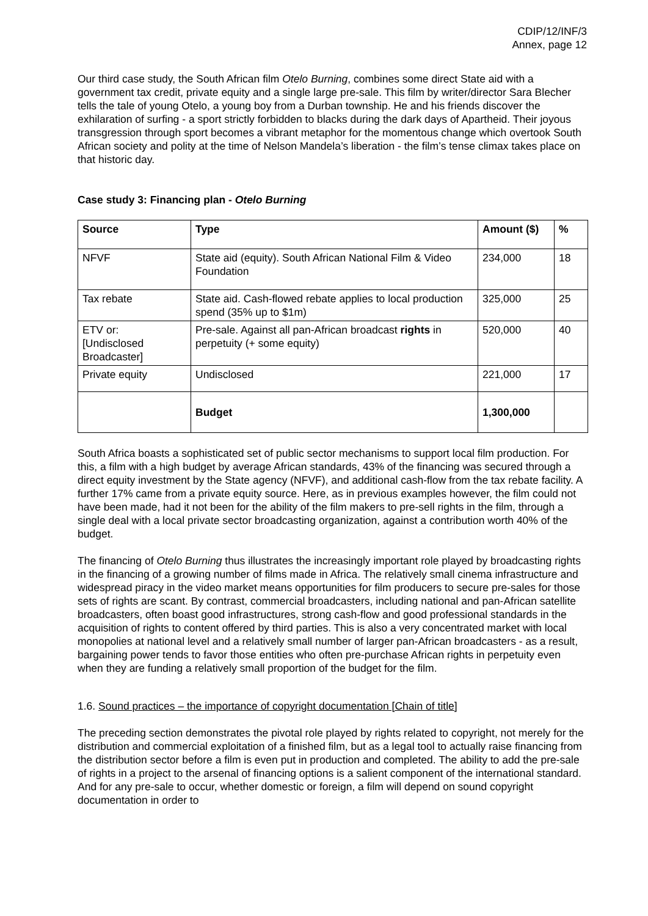CDIP/12/INF/3
Annex, page 12
Our third case study, the South African film Otelo Burning, combines some direct State aid with a government tax credit, private equity and a single large pre-sale. This film by writer/director Sara Blecher tells the tale of young Otelo, a young boy from a Durban township. He and his friends discover the exhilaration of surfing - a sport strictly forbidden to blacks during the dark days of Apartheid. Their joyous transgression through sport becomes a vibrant metaphor for the momentous change which overtook South African society and polity at the time of Nelson Mandela’s liberation - the film’s tense climax takes place on that historic day.
Case study 3: Financing plan - Otelo Burning
| Source | Type | Amount ($) | % |
| --- | --- | --- | --- |
| NFVF | State aid (equity). South African National Film & Video Foundation | 234,000 | 18 |
| Tax rebate | State aid. Cash-flowed rebate applies to local production spend (35% up to $1m) | 325,000 | 25 |
| ETV or: [Undisclosed Broadcaster] | Pre-sale. Against all pan-African broadcast rights in perpetuity (+ some equity) | 520,000 | 40 |
| Private equity | Undisclosed | 221,000 | 17 |
| | Budget | 1,300,000 | |
South Africa boasts a sophisticated set of public sector mechanisms to support local film production. For this, a film with a high budget by average African standards, 43% of the financing was secured through a direct equity investment by the State agency (NFVF), and additional cash-flow from the tax rebate facility. A further 17% came from a private equity source. Here, as in previous examples however, the film could not have been made, had it not been for the ability of the film makers to pre-sell rights in the film, through a single deal with a local private sector broadcasting organization, against a contribution worth 40% of the budget.
The financing of Otelo Burning thus illustrates the increasingly important role played by broadcasting rights in the financing of a growing number of films made in Africa. The relatively small cinema infrastructure and widespread piracy in the video market means opportunities for film producers to secure pre-sales for those sets of rights are scant. By contrast, commercial broadcasters, including national and pan-African satellite broadcasters, often boast good infrastructures, strong cash-flow and good professional standards in the acquisition of rights to content offered by third parties. This is also a very concentrated market with local monopolies at national level and a relatively small number of larger pan-African broadcasters - as a result, bargaining power tends to favor those entities who often pre-purchase African rights in perpetuity even when they are funding a relatively small proportion of the budget for the film.
1.6. Sound practices – the importance of copyright documentation [Chain of title]
The preceding section demonstrates the pivotal role played by rights related to copyright, not merely for the distribution and commercial exploitation of a finished film, but as a legal tool to actually raise financing from the distribution sector before a film is even put in production and completed. The ability to add the pre-sale of rights in a project to the arsenal of financing options is a salient component of the international standard. And for any pre-sale to occur, whether domestic or foreign, a film will depend on sound copyright documentation in order to